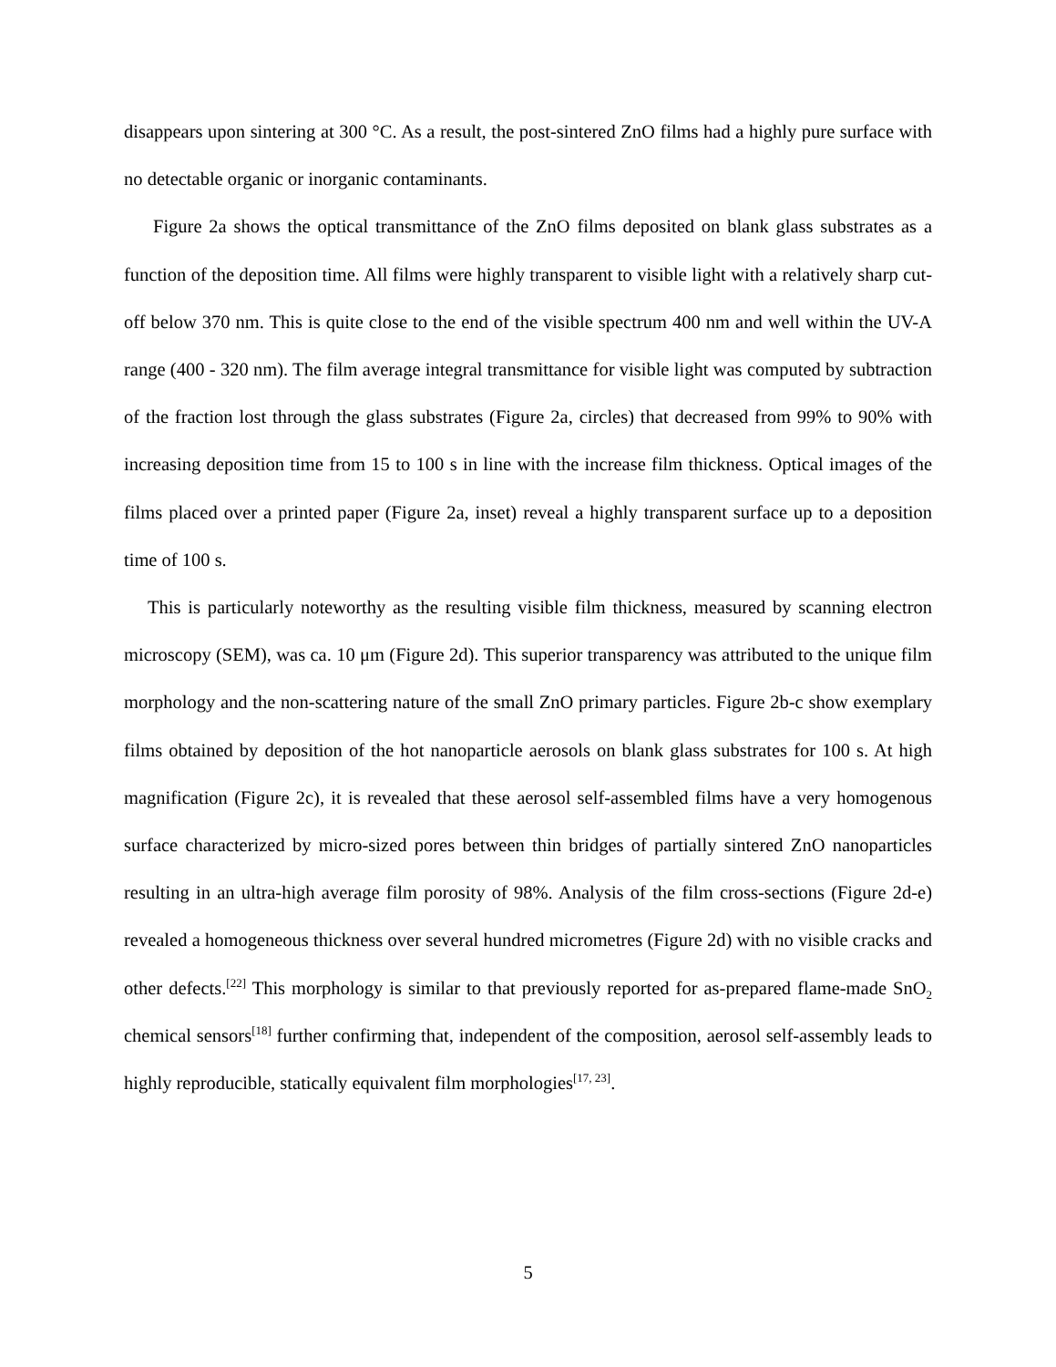disappears upon sintering at 300 °C. As a result, the post-sintered ZnO films had a highly pure surface with no detectable organic or inorganic contaminants.
Figure 2a shows the optical transmittance of the ZnO films deposited on blank glass substrates as a function of the deposition time. All films were highly transparent to visible light with a relatively sharp cut-off below 370 nm. This is quite close to the end of the visible spectrum 400 nm and well within the UV-A range (400 - 320 nm). The film average integral transmittance for visible light was computed by subtraction of the fraction lost through the glass substrates (Figure 2a, circles) that decreased from 99% to 90% with increasing deposition time from 15 to 100 s in line with the increase film thickness. Optical images of the films placed over a printed paper (Figure 2a, inset) reveal a highly transparent surface up to a deposition time of 100 s.
This is particularly noteworthy as the resulting visible film thickness, measured by scanning electron microscopy (SEM), was ca. 10 μm (Figure 2d). This superior transparency was attributed to the unique film morphology and the non-scattering nature of the small ZnO primary particles. Figure 2b-c show exemplary films obtained by deposition of the hot nanoparticle aerosols on blank glass substrates for 100 s. At high magnification (Figure 2c), it is revealed that these aerosol self-assembled films have a very homogenous surface characterized by micro-sized pores between thin bridges of partially sintered ZnO nanoparticles resulting in an ultra-high average film porosity of 98%. Analysis of the film cross-sections (Figure 2d-e) revealed a homogeneous thickness over several hundred micrometres (Figure 2d) with no visible cracks and other defects.<sup>[22]</sup> This morphology is similar to that previously reported for as-prepared flame-made SnO<sub>2</sub> chemical sensors<sup>[18]</sup> further confirming that, independent of the composition, aerosol self-assembly leads to highly reproducible, statically equivalent film morphologies<sup>[17, 23]</sup>.
5